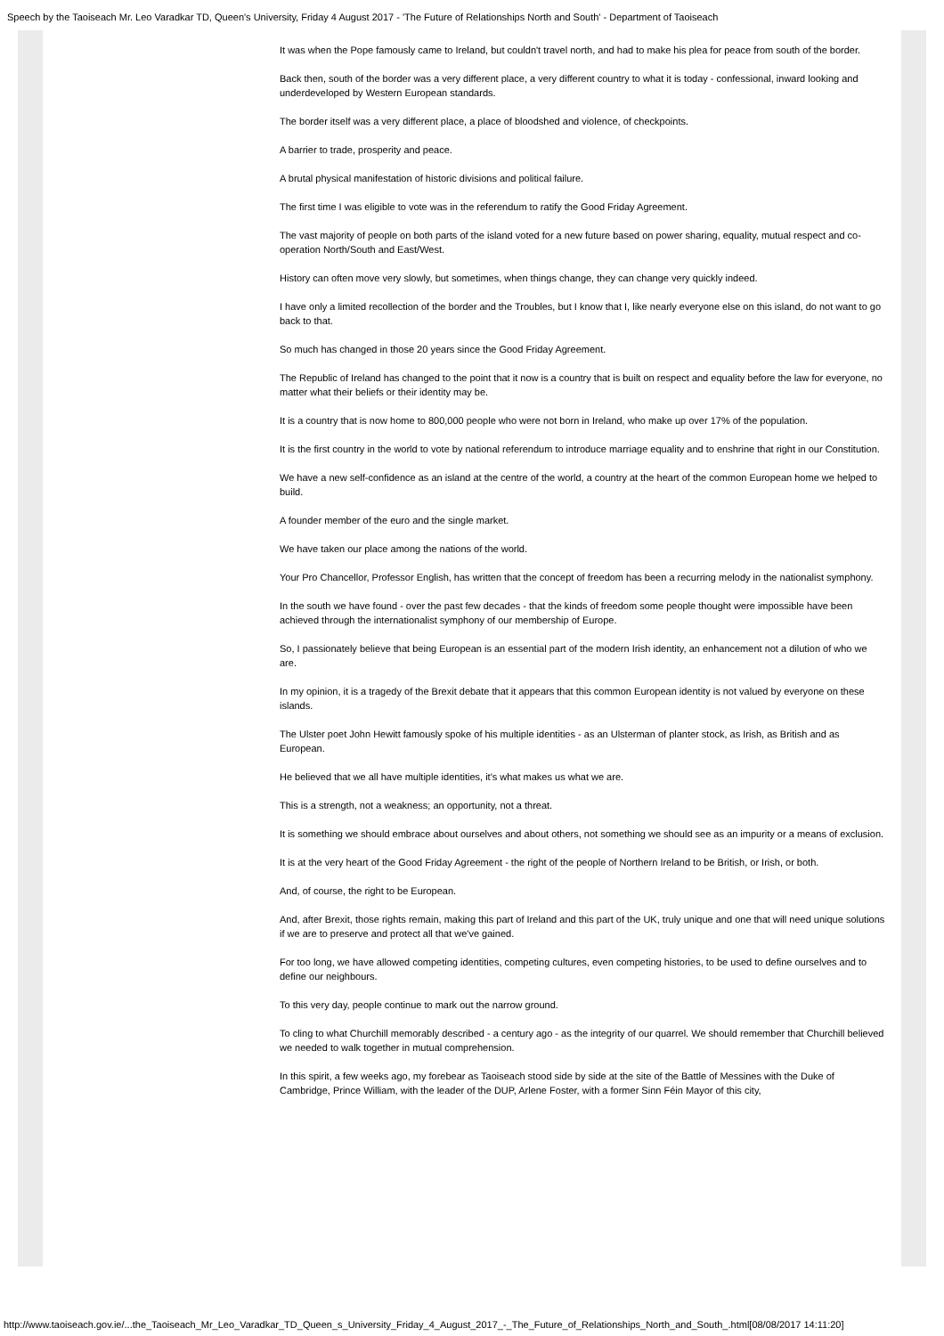Speech by the Taoiseach Mr. Leo Varadkar TD, Queen's University, Friday 4 August 2017 - 'The Future of Relationships North and South' - Department of Taoiseach
It was when the Pope famously came to Ireland, but couldn't travel north, and had to make his plea for peace from south of the border.
Back then, south of the border was a very different place, a very different country to what it is today - confessional, inward looking and underdeveloped by Western European standards.
The border itself was a very different place, a place of bloodshed and violence, of checkpoints.
A barrier to trade, prosperity and peace.
A brutal physical manifestation of historic divisions and political failure.
The first time I was eligible to vote was in the referendum to ratify the Good Friday Agreement.
The vast majority of people on both parts of the island voted for a new future based on power sharing, equality, mutual respect and co-operation North/South and East/West.
History can often move very slowly, but sometimes, when things change, they can change very quickly indeed.
I have only a limited recollection of the border and the Troubles, but I know that I, like nearly everyone else on this island, do not want to go back to that.
So much has changed in those 20 years since the Good Friday Agreement.
The Republic of Ireland has changed to the point that it now is a country that is built on respect and equality before the law for everyone, no matter what their beliefs or their identity may be.
It is a country that is now home to 800,000 people who were not born in Ireland, who make up over 17% of the population.
It is the first country in the world to vote by national referendum to introduce marriage equality and to enshrine that right in our Constitution.
We have a new self-confidence as an island at the centre of the world, a country at the heart of the common European home we helped to build.
A founder member of the euro and the single market.
We have taken our place among the nations of the world.
Your Pro Chancellor, Professor English, has written that the concept of freedom has been a recurring melody in the nationalist symphony.
In the south we have found - over the past few decades - that the kinds of freedom some people thought were impossible have been achieved through the internationalist symphony of our membership of Europe.
So, I passionately believe that being European is an essential part of the modern Irish identity, an enhancement not a dilution of who we are.
In my opinion, it is a tragedy of the Brexit debate that it appears that this common European identity is not valued by everyone on these islands.
The Ulster poet John Hewitt famously spoke of his multiple identities - as an Ulsterman of planter stock, as Irish, as British and as European.
He believed that we all have multiple identities, it's what makes us what we are.
This is a strength, not a weakness; an opportunity, not a threat.
It is something we should embrace about ourselves and about others, not something we should see as an impurity or a means of exclusion.
It is at the very heart of the Good Friday Agreement - the right of the people of Northern Ireland to be British, or Irish, or both.
And, of course, the right to be European.
And, after Brexit, those rights remain, making this part of Ireland and this part of the UK, truly unique and one that will need unique solutions if we are to preserve and protect all that we've gained.
For too long, we have allowed competing identities, competing cultures, even competing histories, to be used to define ourselves and to define our neighbours.
To this very day, people continue to mark out the narrow ground.
To cling to what Churchill memorably described - a century ago - as the integrity of our quarrel. We should remember that Churchill believed we needed to walk together in mutual comprehension.
In this spirit, a few weeks ago, my forebear as Taoiseach stood side by side at the site of the Battle of Messines with the Duke of Cambridge, Prince William, with the leader of the DUP, Arlene Foster, with a former Sinn Féin Mayor of this city,
http://www.taoiseach.gov.ie/...the_Taoiseach_Mr_Leo_Varadkar_TD_Queen_s_University_Friday_4_August_2017_-_The_Future_of_Relationships_North_and_South_.html[08/08/2017 14:11:20]